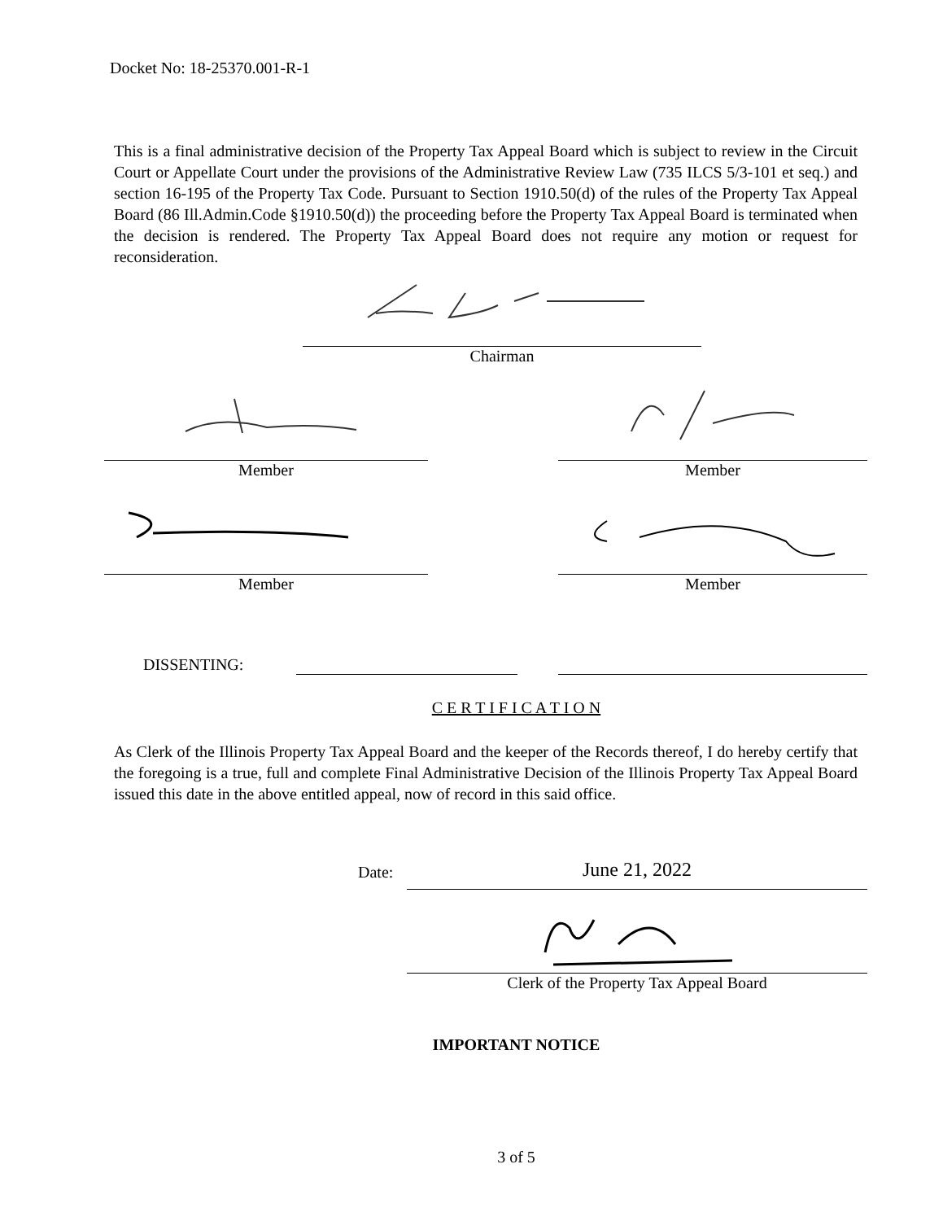Docket No: 18-25370.001-R-1
This is a final administrative decision of the Property Tax Appeal Board which is subject to review in the Circuit Court or Appellate Court under the provisions of the Administrative Review Law (735 ILCS 5/3-101 et seq.) and section 16-195 of the Property Tax Code. Pursuant to Section 1910.50(d) of the rules of the Property Tax Appeal Board (86 Ill.Admin.Code §1910.50(d)) the proceeding before the Property Tax Appeal Board is terminated when the decision is rendered. The Property Tax Appeal Board does not require any motion or request for reconsideration.
Chairman
Member Member
Member Member
DISSENTING:
C E R T I F I C A T I O N
As Clerk of the Illinois Property Tax Appeal Board and the keeper of the Records thereof, I do hereby certify that the foregoing is a true, full and complete Final Administrative Decision of the Illinois Property Tax Appeal Board issued this date in the above entitled appeal, now of record in this said office.
Date: June 21, 2022
Clerk of the Property Tax Appeal Board
IMPORTANT NOTICE
3 of 5